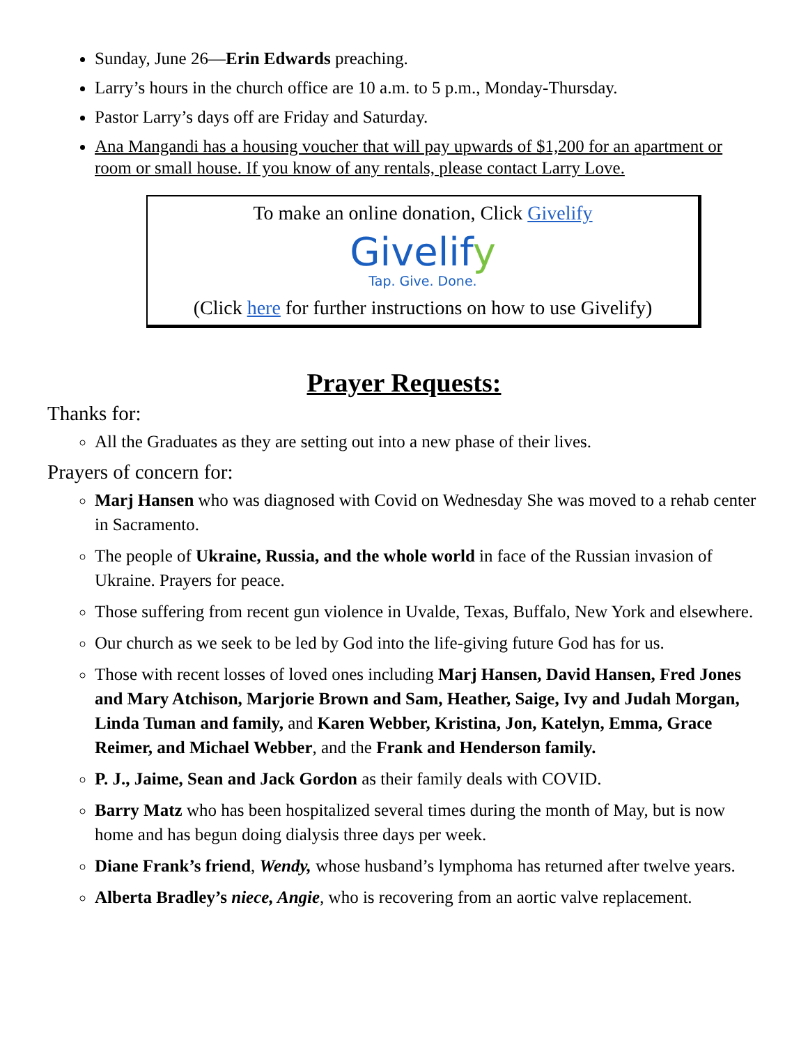Sunday, June 26—Erin Edwards preaching.
Larry’s hours in the church office are 10 a.m. to 5 p.m., Monday-Thursday.
Pastor Larry’s days off are Friday and Saturday.
Ana Mangandi has a housing voucher that will pay upwards of $1,200 for an apartment or room or small house. If you know of any rentals, please contact Larry Love.
To make an online donation, Click Givelify
Givelify
Tap. Give. Done.
(Click here for further instructions on how to use Givelify)
Prayer Requests:
Thanks for:
All the Graduates as they are setting out into a new phase of their lives.
Prayers of concern for:
Marj Hansen who was diagnosed with Covid on Wednesday She was moved to a rehab center in Sacramento.
The people of Ukraine, Russia, and the whole world in face of the Russian invasion of Ukraine. Prayers for peace.
Those suffering from recent gun violence in Uvalde, Texas, Buffalo, New York and elsewhere.
Our church as we seek to be led by God into the life-giving future God has for us.
Those with recent losses of loved ones including Marj Hansen, David Hansen, Fred Jones and Mary Atchison, Marjorie Brown and Sam, Heather, Saige, Ivy and Judah Morgan, Linda Tuman and family, and Karen Webber, Kristina, Jon, Katelyn, Emma, Grace Reimer, and Michael Webber, and the Frank and Henderson family.
P. J., Jaime, Sean and Jack Gordon as their family deals with COVID.
Barry Matz who has been hospitalized several times during the month of May, but is now home and has begun doing dialysis three days per week.
Diane Frank’s friend, Wendy, whose husband’s lymphoma has returned after twelve years.
Alberta Bradley’s niece, Angie, who is recovering from an aortic valve replacement.